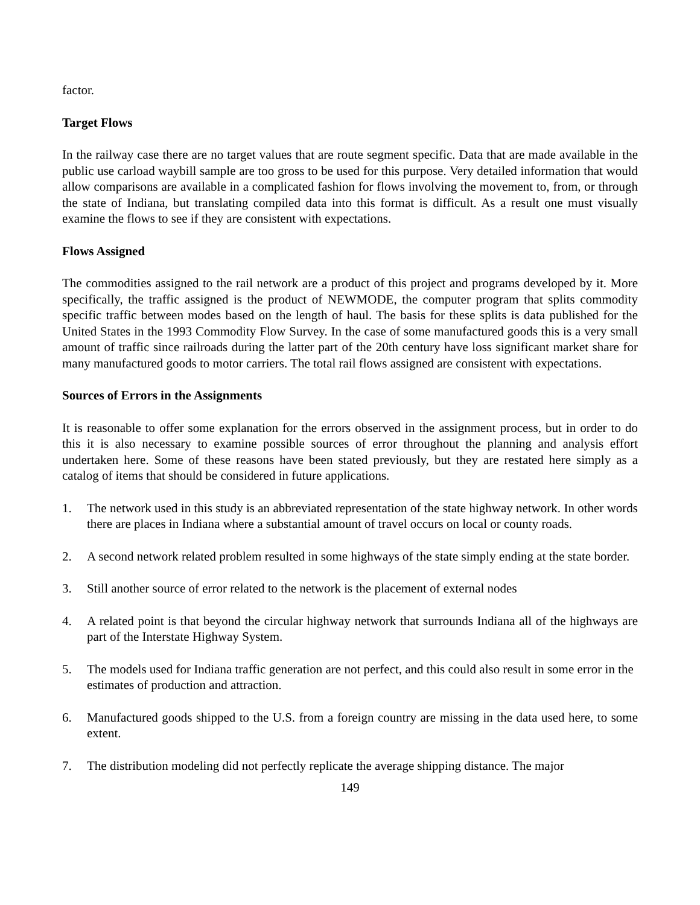factor.
Target Flows
In the railway case there are no target values that are route segment specific. Data that are made available in the public use carload waybill sample are too gross to be used for this purpose. Very detailed information that would allow comparisons are available in a complicated fashion for flows involving the movement to, from, or through the state of Indiana, but translating compiled data into this format is difficult. As a result one must visually examine the flows to see if they are consistent with expectations.
Flows Assigned
The commodities assigned to the rail network are a product of this project and programs developed by it. More specifically, the traffic assigned is the product of NEWMODE, the computer program that splits commodity specific traffic between modes based on the length of haul. The basis for these splits is data published for the United States in the 1993 Commodity Flow Survey. In the case of some manufactured goods this is a very small amount of traffic since railroads during the latter part of the 20th century have loss significant market share for many manufactured goods to motor carriers. The total rail flows assigned are consistent with expectations.
Sources of Errors in the Assignments
It is reasonable to offer some explanation for the errors observed in the assignment process, but in order to do this it is also necessary to examine possible sources of error throughout the planning and analysis effort undertaken here. Some of these reasons have been stated previously, but they are restated here simply as a catalog of items that should be considered in future applications.
1. The network used in this study is an abbreviated representation of the state highway network. In other words there are places in Indiana where a substantial amount of travel occurs on local or county roads.
2. A second network related problem resulted in some highways of the state simply ending at the state border.
3. Still another source of error related to the network is the placement of external nodes
4. A related point is that beyond the circular highway network that surrounds Indiana all of the highways are part of the Interstate Highway System.
5. The models used for Indiana traffic generation are not perfect, and this could also result in some error in the estimates of production and attraction.
6. Manufactured goods shipped to the U.S. from a foreign country are missing in the data used here, to some extent.
7. The distribution modeling did not perfectly replicate the average shipping distance. The major
149